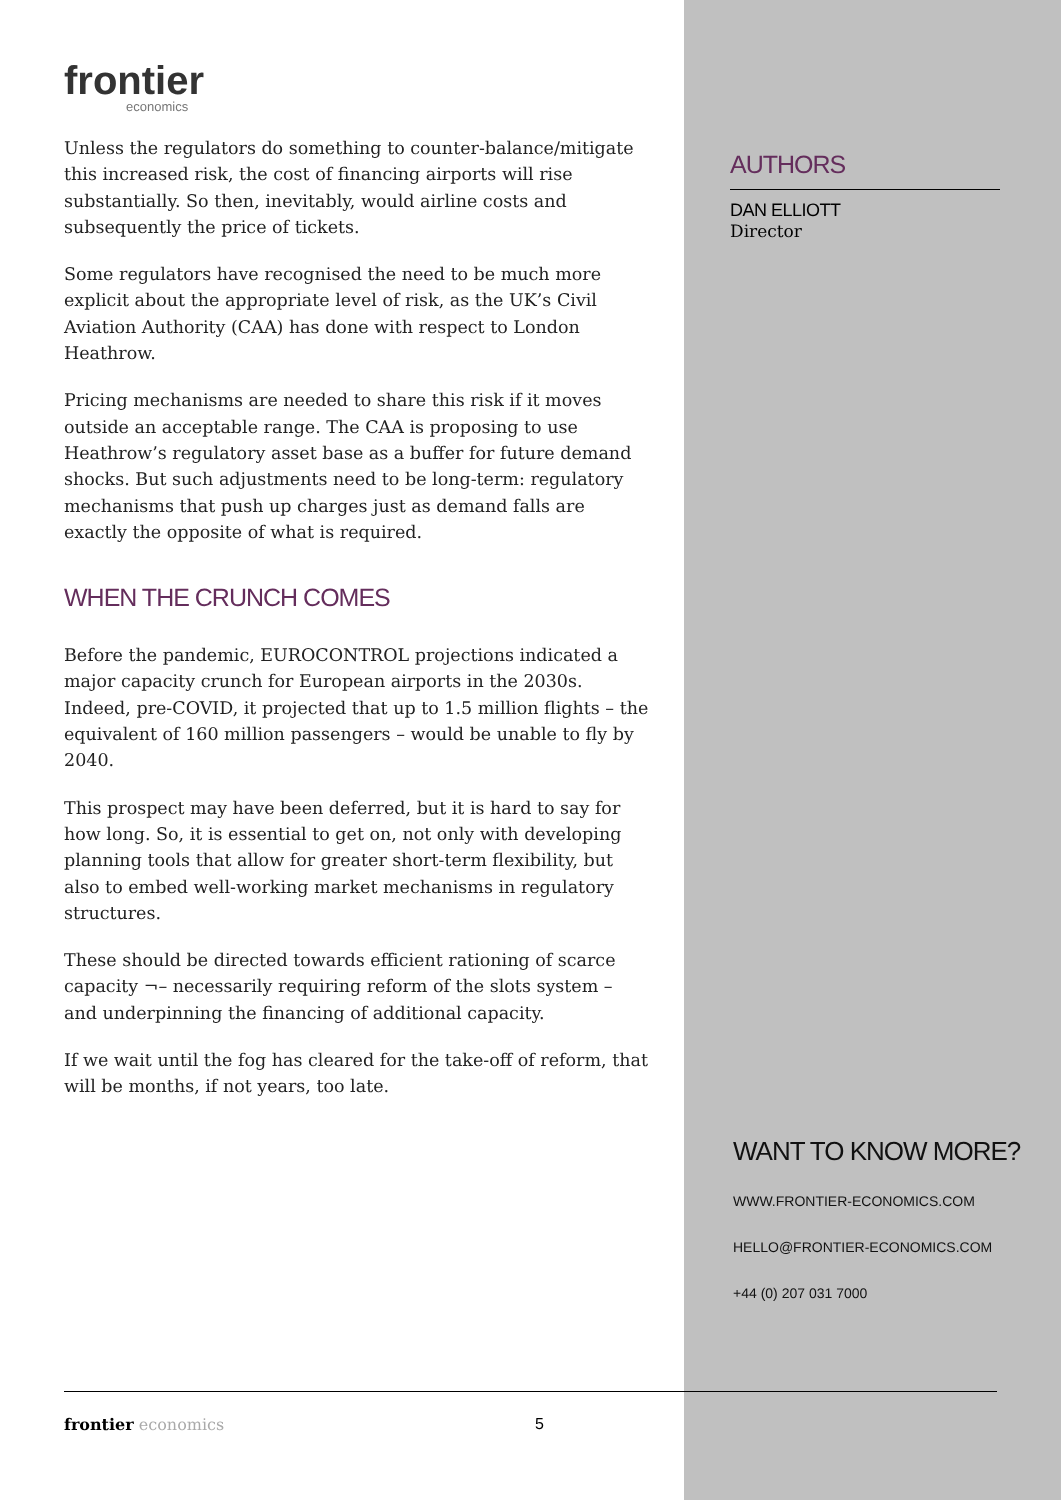frontier
economics
Unless the regulators do something to counter-balance/mitigate this increased risk, the cost of financing airports will rise substantially. So then, inevitably, would airline costs and subsequently the price of tickets.
Some regulators have recognised the need to be much more explicit about the appropriate level of risk, as the UK’s Civil Aviation Authority (CAA) has done with respect to London Heathrow.
Pricing mechanisms are needed to share this risk if it moves outside an acceptable range. The CAA is proposing to use Heathrow’s regulatory asset base as a buffer for future demand shocks. But such adjustments need to be long-term: regulatory mechanisms that push up charges just as demand falls are exactly the opposite of what is required.
WHEN THE CRUNCH COMES
Before the pandemic, EUROCONTROL projections indicated a major capacity crunch for European airports in the 2030s. Indeed, pre-COVID, it projected that up to 1.5 million flights – the equivalent of 160 million passengers – would be unable to fly by 2040.
This prospect may have been deferred, but it is hard to say for how long. So, it is essential to get on, not only with developing planning tools that allow for greater short-term flexibility, but also to embed well-working market mechanisms in regulatory structures.
These should be directed towards efficient rationing of scarce capacity ¬– necessarily requiring reform of the slots system – and underpinning the financing of additional capacity.
If we wait until the fog has cleared for the take-off of reform, that will be months, if not years, too late.
AUTHORS
DAN ELLIOTT
Director
WANT TO KNOW MORE?
WWW.FRONTIER-ECONOMICS.COM
HELLO@FRONTIER-ECONOMICS.COM
+44 (0) 207 031 7000
frontier economics 5